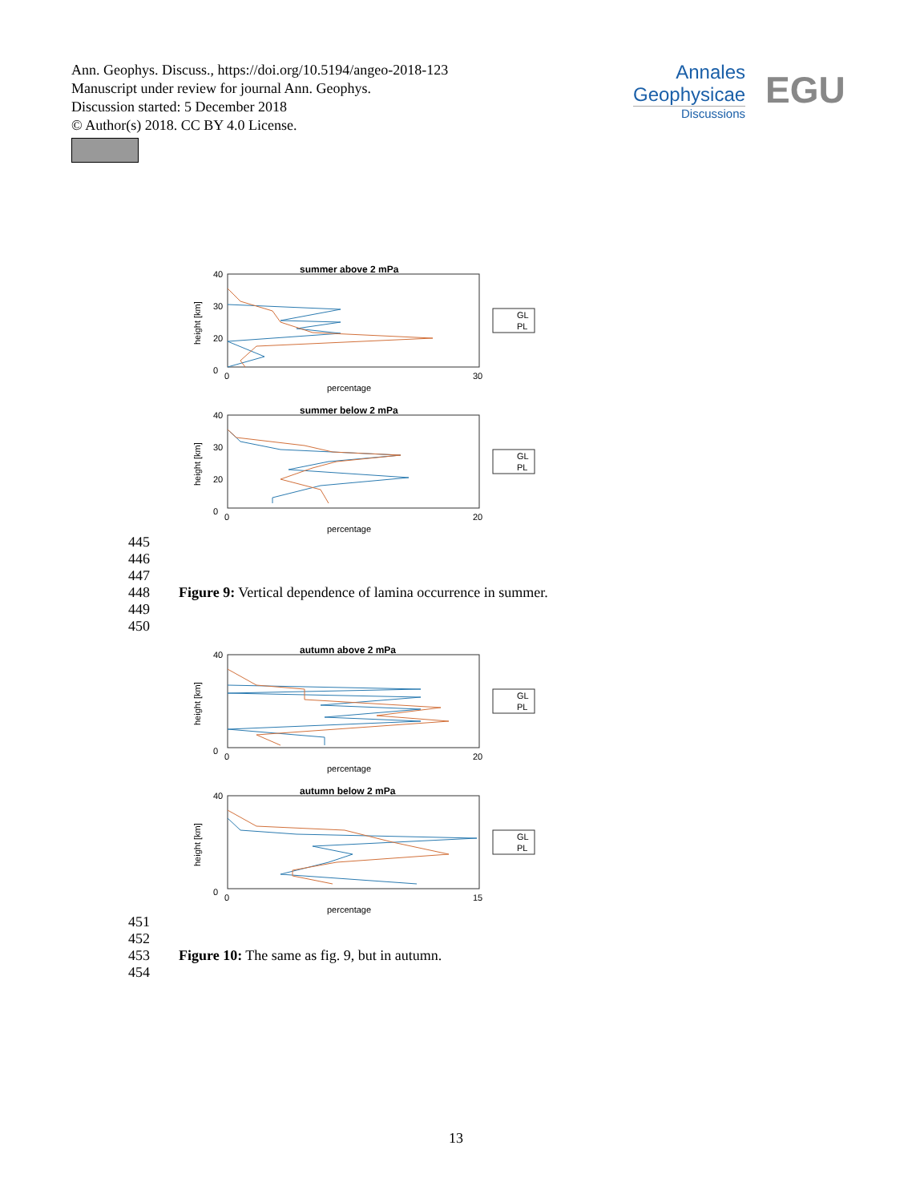Ann. Geophys. Discuss., https://doi.org/10.5194/angeo-2018-123
Manuscript under review for journal Ann. Geophys.
Discussion started: 5 December 2018
© Author(s) 2018. CC BY 4.0 License.
Annales
Geophysicae
Discussions
EGU
summer above 2 mPa
40
30
20
0
0
30
percentage
height [km]
GL
PL
summer below 2 mPa
40
30
20
0
0
20
percentage
height [km]
GL
PL
445
446
447
448 Figure 9: Vertical dependence of lamina occurrence in summer.
449
450
autumn above 2 mPa
40
0
0
20
percentage
height [km]
GL
PL
autumn below 2 mPa
40
0
0
15
percentage
height [km]
GL
PL
451
452
453 Figure 10: The same as fig. 9, but in autumn.
454
13